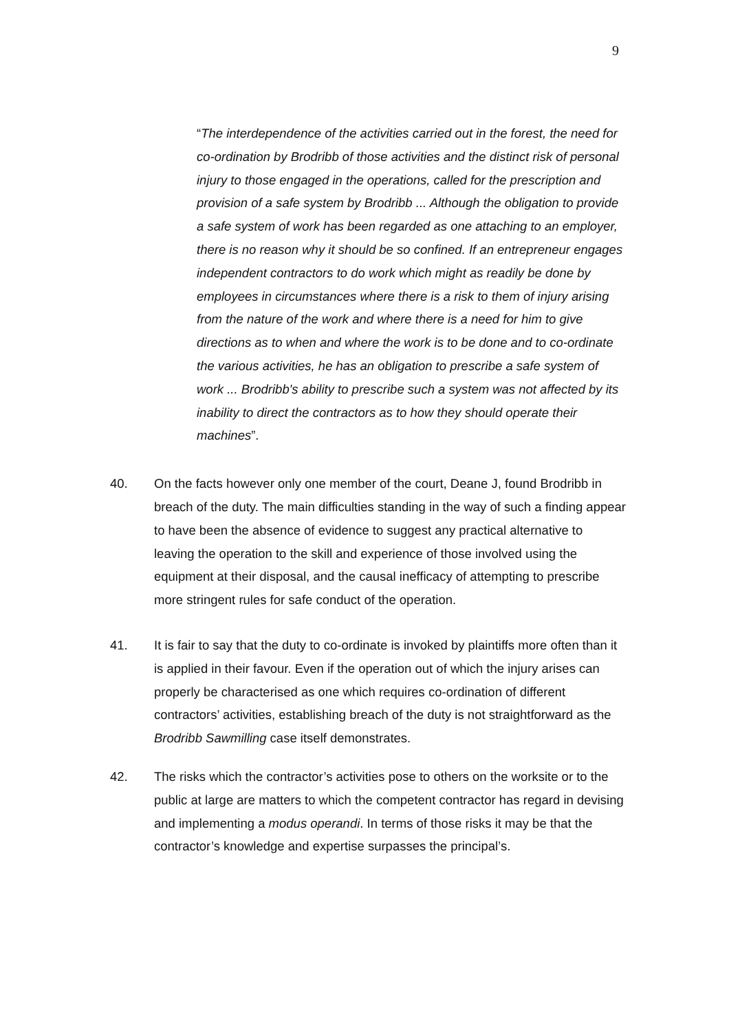9
“The interdependence of the activities carried out in the forest, the need for co-ordination by Brodribb of those activities and the distinct risk of personal injury to those engaged in the operations, called for the prescription and provision of a safe system by Brodribb ... Although the obligation to provide a safe system of work has been regarded as one attaching to an employer, there is no reason why it should be so confined. If an entrepreneur engages independent contractors to do work which might as readily be done by employees in circumstances where there is a risk to them of injury arising from the nature of the work and where there is a need for him to give directions as to when and where the work is to be done and to co-ordinate the various activities, he has an obligation to prescribe a safe system of work ... Brodribb's ability to prescribe such a system was not affected by its inability to direct the contractors as to how they should operate their machines”.
40. On the facts however only one member of the court, Deane J, found Brodribb in breach of the duty. The main difficulties standing in the way of such a finding appear to have been the absence of evidence to suggest any practical alternative to leaving the operation to the skill and experience of those involved using the equipment at their disposal, and the causal inefficacy of attempting to prescribe more stringent rules for safe conduct of the operation.
41. It is fair to say that the duty to co-ordinate is invoked by plaintiffs more often than it is applied in their favour. Even if the operation out of which the injury arises can properly be characterised as one which requires co-ordination of different contractors’ activities, establishing breach of the duty is not straightforward as the Brodribb Sawmilling case itself demonstrates.
42. The risks which the contractor’s activities pose to others on the worksite or to the public at large are matters to which the competent contractor has regard in devising and implementing a modus operandi. In terms of those risks it may be that the contractor’s knowledge and expertise surpasses the principal’s.